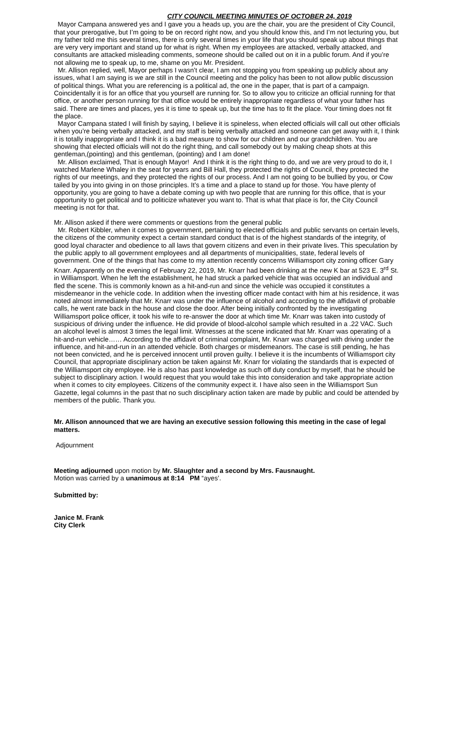CITY COUNCIL MEETING MINUTES OF OCTOBER 24, 2019
Mayor Campana answered yes and I gave you a heads up, you are the chair, you are the president of City Council, that your prerogative, but I’m going to be on record right now, and you should know this, and I’m not lecturing you, but my father told me this several times, there is only several times in your life that you should speak up about things that are very very important and stand up for what is right. When my employees are attacked, verbally attacked, and consultants are attacked misleading comments, someone should be called out on it in a public forum. And if you’re not allowing me to speak up, to me, shame on you Mr. President.
Mr. Allison replied, well, Mayor perhaps I wasn’t clear, I am not stopping you from speaking up publicly about any issues, what I am saying is we are still in the Council meeting and the policy has been to not allow public discussion of political things. What you are referencing is a political ad, the one in the paper, that is part of a campaign. Coincidentally it is for an office that you yourself are running for. So to allow you to criticize an official running for that office, or another person running for that office would be entirely inappropriate regardless of what your father has said. There are times and places, yes it is time to speak up, but the time has to fit the place. Your timing does not fit the place.
Mayor Campana stated I will finish by saying, I believe it is spineless, when elected officials will call out other officials when you’re being verbally attacked, and my staff is being verbally attacked and someone can get away with it, I think it is totally inappropriate and I think it is a bad measure to show for our children and our grandchildren. You are showing that elected officials will not do the right thing, and call somebody out by making cheap shots at this gentleman,(pointing) and this gentleman, (pointing) and I am done!
Mr. Allison exclaimed, That is enough Mayor! And I think it is the right thing to do, and we are very proud to do it, I watched Marlene Whaley in the seat for years and Bill Hall, they protected the rights of Council, they protected the rights of our meetings, and they protected the rights of our process. And I am not going to be bullied by you, or Cow tailed by you into giving in on those principles. It’s a time and a place to stand up for those. You have plenty of opportunity, you are going to have a debate coming up with two people that are running for this office, that is your opportunity to get political and to politicize whatever you want to. That is what that place is for, the City Council meeting is not for that.
Mr. Allison asked if there were comments or questions from the general public
Mr. Robert Kibbler, when it comes to government, pertaining to elected officials and public servants on certain levels, the citizens of the community expect a certain standard conduct that is of the highest standards of the integrity, of good loyal character and obedience to all laws that govern citizens and even in their private lives. This speculation by the public apply to all government employees and all departments of municipalities, state, federal levels of government. One of the things that has come to my attention recently concerns Williamsport city zoning officer Gary Knarr. Apparently on the evening of February 22, 2019, Mr. Knarr had been drinking at the new K bar at 523 E. 3<sup>rd</sup> St. in Williamsport. When he left the establishment, he had struck a parked vehicle that was occupied an individual and fled the scene. This is commonly known as a hit-and-run and since the vehicle was occupied it constitutes a misdemeanor in the vehicle code. In addition when the investing officer made contact with him at his residence, it was noted almost immediately that Mr. Knarr was under the influence of alcohol and according to the affidavit of probable calls, he went rate back in the house and close the door. After being initially confronted by the investigating Williamsport police officer, it took his wife to re-answer the door at which time Mr. Knarr was taken into custody of suspicious of driving under the influence. He did provide of blood-alcohol sample which resulted in a .22 VAC. Such an alcohol level is almost 3 times the legal limit. Witnesses at the scene indicated that Mr. Knarr was operating of a hit-and-run vehicle…… According to the affidavit of criminal complaint, Mr. Knarr was charged with driving under the influence, and hit-and-run in an attended vehicle. Both charges or misdemeanors. The case is still pending, he has not been convicted, and he is perceived innocent until proven guilty. I believe it is the incumbents of Williamsport city Council, that appropriate disciplinary action be taken against Mr. Knarr for violating the standards that is expected of the Williamsport city employee. He is also has past knowledge as such off duty conduct by myself, that he should be subject to disciplinary action. I would request that you would take this into consideration and take appropriate action when it comes to city employees. Citizens of the community expect it. I have also seen in the Williamsport Sun Gazette, legal columns in the past that no such disciplinary action taken are made by public and could be attended by members of the public. Thank you.
Mr. Allison announced that we are having an executive session following this meeting in the case of legal matters.
Adjournment
Meeting adjourned upon motion by Mr. Slaughter and a second by Mrs. Fausnaught.
Motion was carried by a unanimous at 8:14 PM “ayes’.
Submitted by:
Janice M. Frank
City Clerk